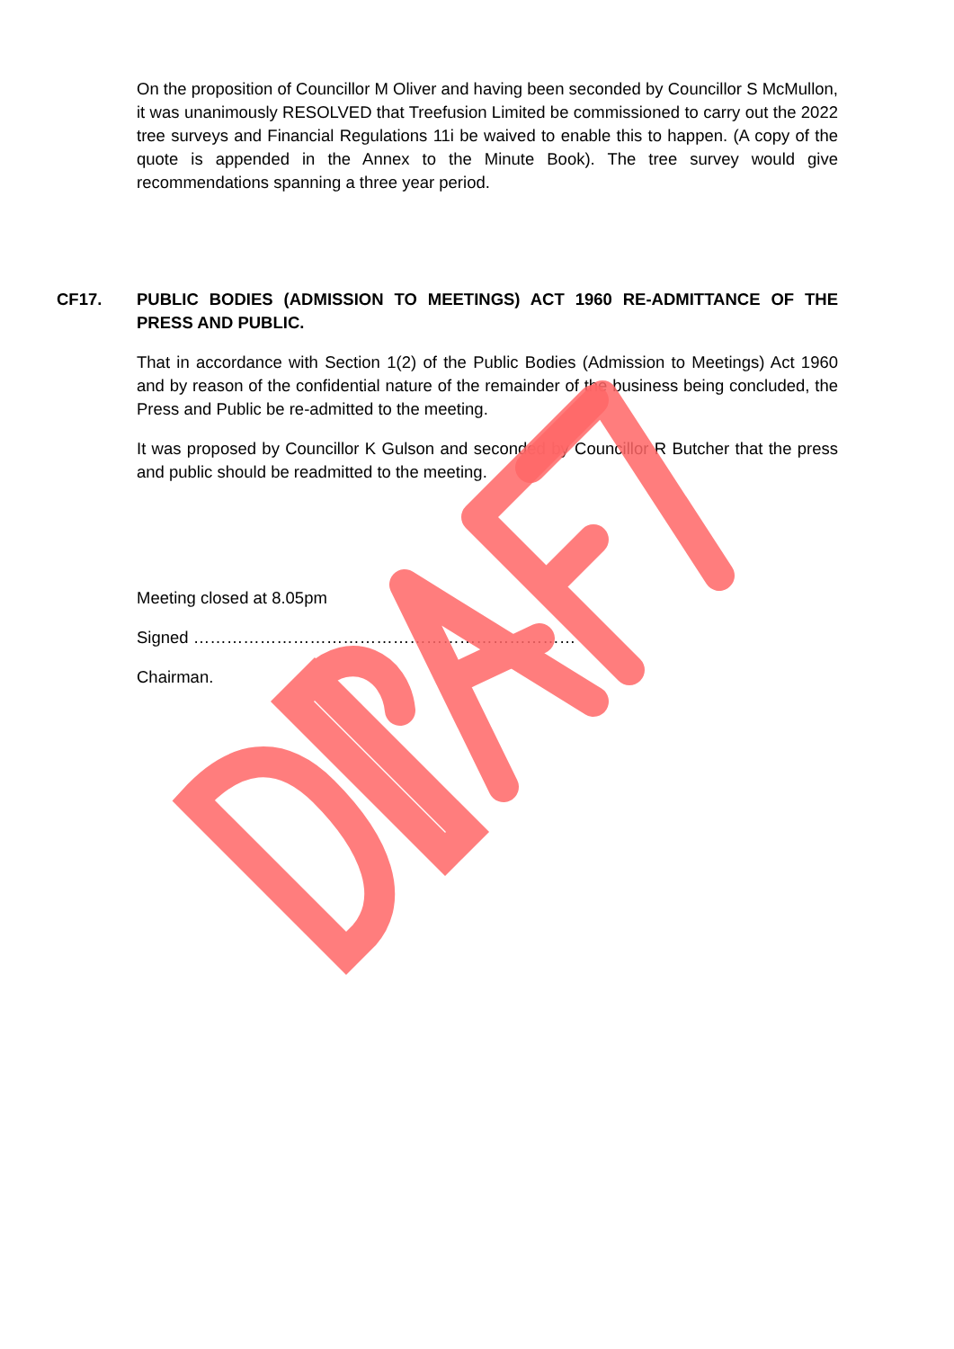On the proposition of Councillor M Oliver and having been seconded by Councillor S McMullon, it was unanimously RESOLVED that Treefusion Limited be commissioned to carry out the 2022 tree surveys and Financial Regulations 11i be waived to enable this to happen. (A copy of the quote is appended in the Annex to the Minute Book). The tree survey would give recommendations spanning a three year period.
CF17. PUBLIC BODIES (ADMISSION TO MEETINGS) ACT 1960 RE-ADMITTANCE OF THE PRESS AND PUBLIC.
That in accordance with Section 1(2) of the Public Bodies (Admission to Meetings) Act 1960 and by reason of the confidential nature of the remainder of the business being concluded, the Press and Public be re-admitted to the meeting.
It was proposed by Councillor K Gulson and seconded by Councillor R Butcher that the press and public should be readmitted to the meeting.
Meeting closed at 8.05pm
Signed ……………………………………………………………
Chairman.